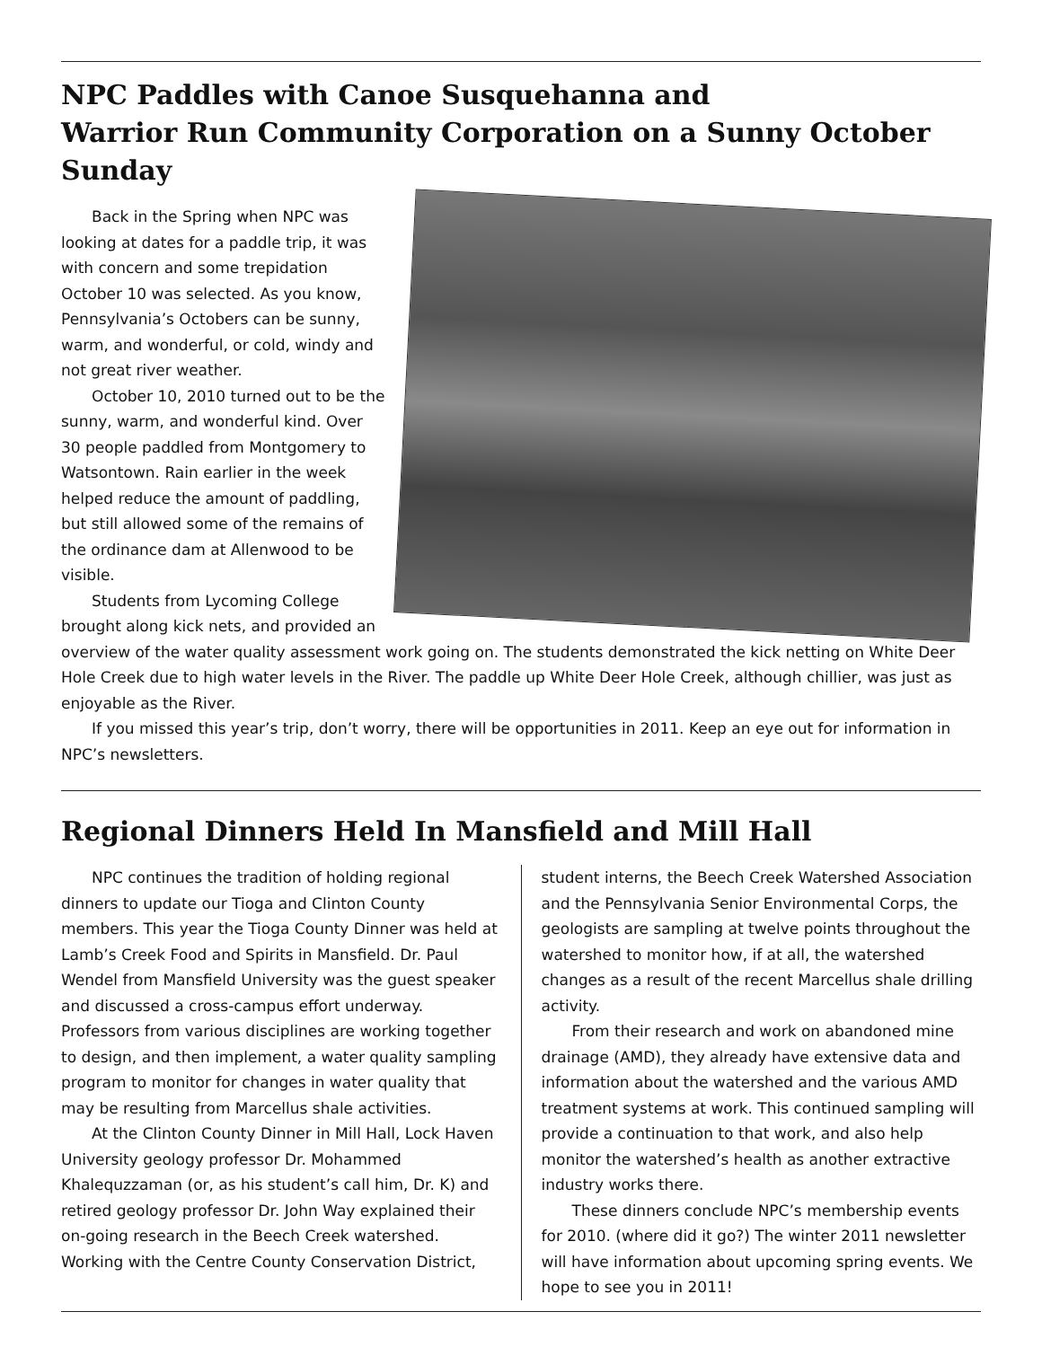NPC Paddles with Canoe Susquehanna and
Warrior Run Community Corporation on a Sunny October Sunday
Back in the Spring when NPC was looking at dates for a paddle trip, it was with concern and some trepidation October 10 was selected. As you know, Pennsylvania’s Octobers can be sunny, warm, and wonderful, or cold, windy and not great river weather.
October 10, 2010 turned out to be the sunny, warm, and wonderful kind. Over 30 people paddled from Montgomery to Watsontown. Rain earlier in the week helped reduce the amount of paddling, but still allowed some of the remains of the ordinance dam at Allenwood to be visible.
Students from Lycoming College brought along kick nets, and provided an overview of the water quality assessment work going on. The students demonstrated the kick netting on White Deer Hole Creek due to high water levels in the River. The paddle up White Deer Hole Creek, although chillier, was just as enjoyable as the River.
If you missed this year’s trip, don’t worry, there will be opportunities in 2011. Keep an eye out for information in NPC’s newsletters.
Regional Dinners Held In Mansfield and Mill Hall
NPC continues the tradition of holding regional dinners to update our Tioga and Clinton County members. This year the Tioga County Dinner was held at Lamb’s Creek Food and Spirits in Mansfield. Dr. Paul Wendel from Mansfield University was the guest speaker and discussed a cross-campus effort underway. Professors from various disciplines are working together to design, and then implement, a water quality sampling program to monitor for changes in water quality that may be resulting from Marcellus shale activities.
At the Clinton County Dinner in Mill Hall, Lock Haven University geology professor Dr. Mohammed Khalequzzaman (or, as his student’s call him, Dr. K) and retired geology professor Dr. John Way explained their on-going research in the Beech Creek watershed. Working with the Centre County Conservation District,
student interns, the Beech Creek Watershed Association and the Pennsylvania Senior Environmental Corps, the geologists are sampling at twelve points throughout the watershed to monitor how, if at all, the watershed changes as a result of the recent Marcellus shale drilling activity.
From their research and work on abandoned mine drainage (AMD), they already have extensive data and information about the watershed and the various AMD treatment systems at work. This continued sampling will provide a continuation to that work, and also help monitor the watershed’s health as another extractive industry works there.
These dinners conclude NPC’s membership events for 2010. (where did it go?) The winter 2011 newsletter will have information about upcoming spring events. We hope to see you in 2011!